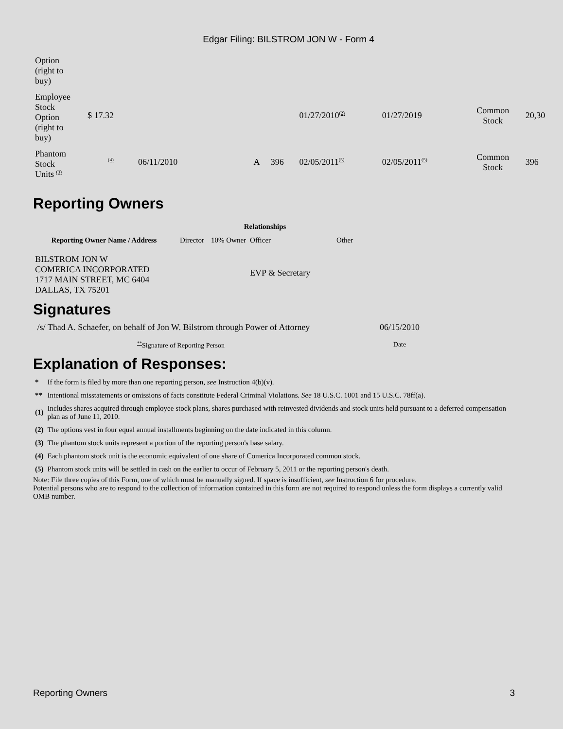Edgar Filing: BILSTROM JON W - Form 4
| Option (right to buy) | | | | | | | | | |
| Employee Stock Option (right to buy) | $ 17.32 | | | | | 01/27/2010<sup>(2)</sup> | 01/27/2019 | Common Stock | 20,30 |
| Phantom Stock Units <sup>(3)</sup> | <sup>(4)</sup> | 06/11/2010 | | A | 396 | 02/05/2011<sup>(5)</sup> | 02/05/2011<sup>(5)</sup> | Common Stock | 396 |
Reporting Owners
| Reporting Owner Name / Address | Relationships | | | |
| --- | --- | --- | --- | --- |
| | Director | 10% Owner | Officer | Other |
| BILSTROM JON W COMERICA INCORPORATED 1717 MAIN STREET, MC 6404 DALLAS, TX 75201 | | | EVP & Secretary | |
Signatures
| /s/ Thad A. Schaefer, on behalf of Jon W. Bilstrom through Power of Attorney | 06/15/2010 |
| <sup>**</sup> Signature of Reporting Person | Date |
Explanation of Responses:
| * | If the form is filed by more than one reporting person, see Instruction 4(b)(v). |
| ** | Intentional misstatements or omissions of facts constitute Federal Criminal Violations. See 18 U.S.C. 1001 and 15 U.S.C. 78ff(a). |
| (1) | Includes shares acquired through employee stock plans, shares purchased with reinvested dividends and stock units held pursuant to a deferred compensation plan as of June 11, 2010. |
| (2) | The options vest in four equal annual installments beginning on the date indicated in this column. |
| (3) | The phantom stock units represent a portion of the reporting person's base salary. |
| (4) | Each phantom stock unit is the economic equivalent of one share of Comerica Incorporated common stock. |
| (5) | Phantom stock units will be settled in cash on the earlier to occur of February 5, 2011 or the reporting person's death. |
Note: File three copies of this Form, one of which must be manually signed. If space is insufficient, see Instruction 6 for procedure.
Potential persons who are to respond to the collection of information contained in this form are not required to respond unless the form displays a currently valid OMB number.
Reporting Owners 3